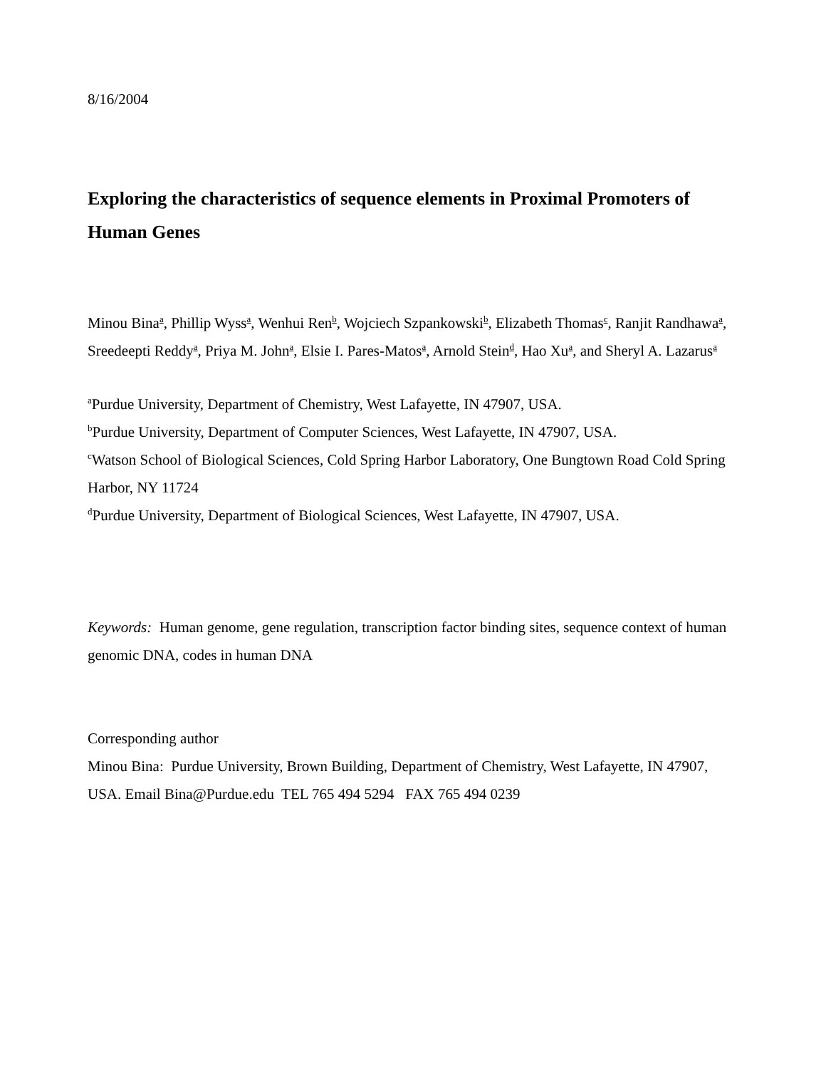8/16/2004
Exploring the characteristics of sequence elements in Proximal Promoters of Human Genes
Minou Bina<sup>a</sup>, Phillip Wyss<sup>a</sup>, Wenhui Ren<sup>b</sup>, Wojciech Szpankowski<sup>b</sup>, Elizabeth Thomas<sup>c</sup>, Ranjit Randhawa<sup>a</sup>, Sreedeepti Reddy<sup>a</sup>, Priya M. John<sup>a</sup>, Elsie I. Pares-Matos<sup>a</sup>, Arnold Stein<sup>d</sup>, Hao Xu<sup>a</sup>, and Sheryl A. Lazarus<sup>a</sup>
<sup>a</sup> Purdue University, Department of Chemistry, West Lafayette, IN 47907, USA.
<sup>b</sup> Purdue University, Department of Computer Sciences, West Lafayette, IN 47907, USA.
<sup>c</sup> Watson School of Biological Sciences, Cold Spring Harbor Laboratory, One Bungtown Road Cold Spring Harbor, NY 11724
<sup>d</sup> Purdue University, Department of Biological Sciences, West Lafayette, IN 47907, USA.
Keywords: Human genome, gene regulation, transcription factor binding sites, sequence context of human genomic DNA, codes in human DNA
Corresponding author
Minou Bina: Purdue University, Brown Building, Department of Chemistry, West Lafayette, IN 47907, USA. Email Bina@Purdue.edu TEL 765 494 5294 FAX 765 494 0239